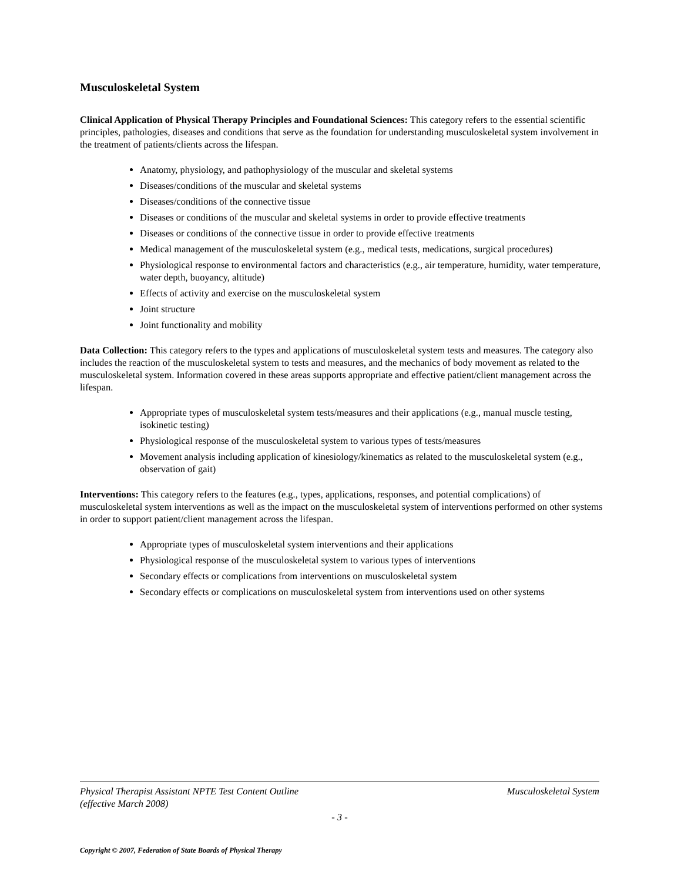Musculoskeletal System
Clinical Application of Physical Therapy Principles and Foundational Sciences: This category refers to the essential scientific principles, pathologies, diseases and conditions that serve as the foundation for understanding musculoskeletal system involvement in the treatment of patients/clients across the lifespan.
Anatomy, physiology, and pathophysiology of the muscular and skeletal systems
Diseases/conditions of the muscular and skeletal systems
Diseases/conditions of the connective tissue
Diseases or conditions of the muscular and skeletal systems in order to provide effective treatments
Diseases or conditions of the connective tissue in order to provide effective treatments
Medical management of the musculoskeletal system (e.g., medical tests, medications, surgical procedures)
Physiological response to environmental factors and characteristics (e.g., air temperature, humidity, water temperature, water depth, buoyancy, altitude)
Effects of activity and exercise on the musculoskeletal system
Joint structure
Joint functionality and mobility
Data Collection: This category refers to the types and applications of musculoskeletal system tests and measures. The category also includes the reaction of the musculoskeletal system to tests and measures, and the mechanics of body movement as related to the musculoskeletal system. Information covered in these areas supports appropriate and effective patient/client management across the lifespan.
Appropriate types of musculoskeletal system tests/measures and their applications (e.g., manual muscle testing, isokinetic testing)
Physiological response of the musculoskeletal system to various types of tests/measures
Movement analysis including application of kinesiology/kinematics as related to the musculoskeletal system (e.g., observation of gait)
Interventions: This category refers to the features (e.g., types, applications, responses, and potential complications) of musculoskeletal system interventions as well as the impact on the musculoskeletal system of interventions performed on other systems in order to support patient/client management across the lifespan.
Appropriate types of musculoskeletal system interventions and their applications
Physiological response of the musculoskeletal system to various types of interventions
Secondary effects or complications from interventions on musculoskeletal system
Secondary effects or complications on musculoskeletal system from interventions used on other systems
Physical Therapist Assistant NPTE Test Content Outline
(effective March 2008) Musculoskeletal System
- 3 -
Copyright © 2007, Federation of State Boards of Physical Therapy